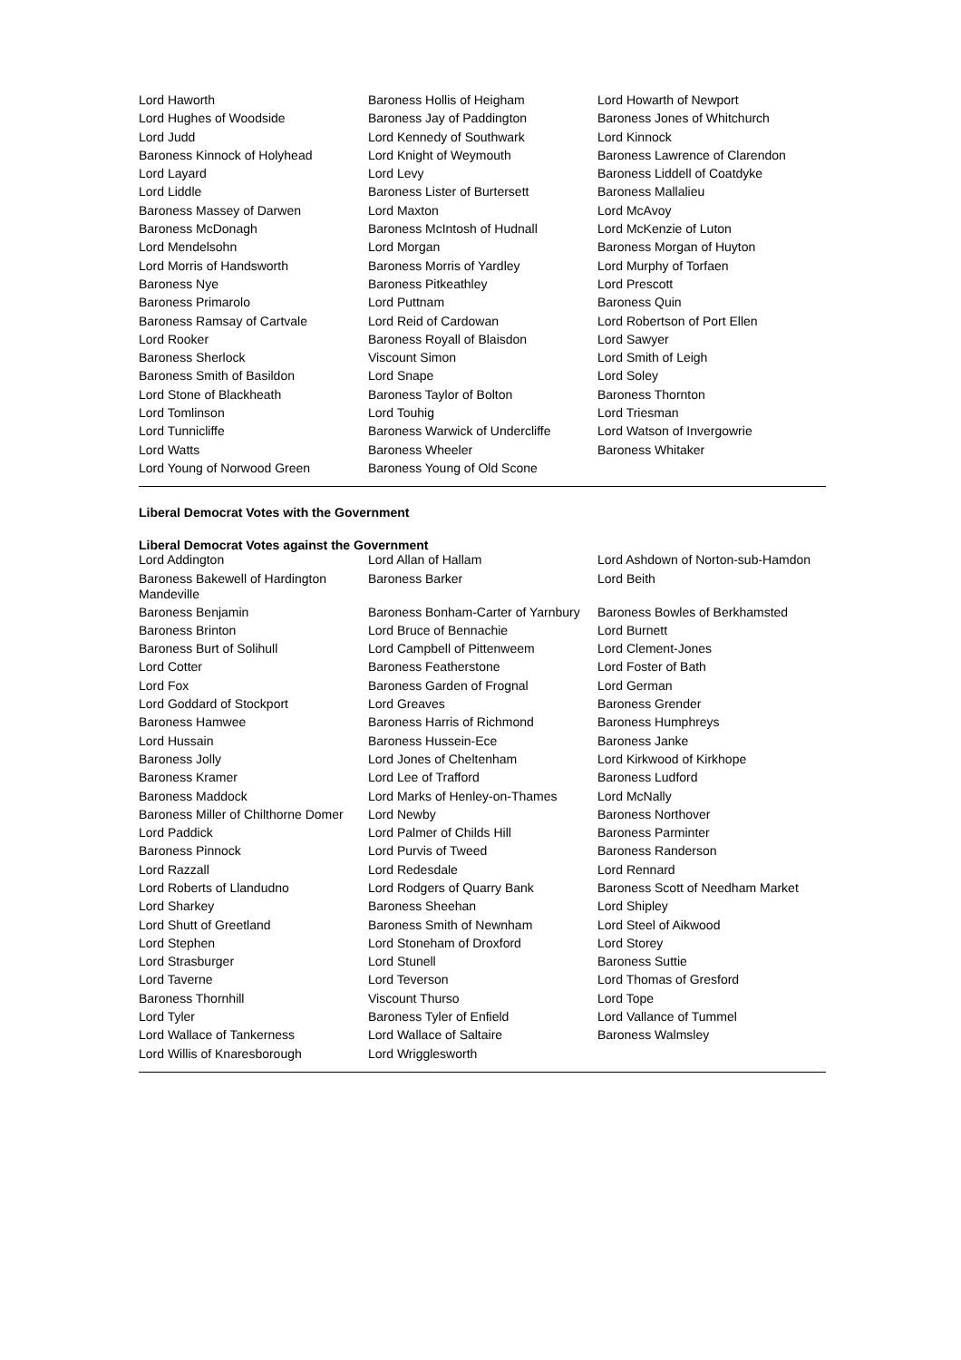| Lord Haworth | Baroness Hollis of Heigham | Lord Howarth of Newport |
| Lord Hughes of Woodside | Baroness Jay of Paddington | Baroness Jones of Whitchurch |
| Lord Judd | Lord Kennedy of Southwark | Lord Kinnock |
| Baroness Kinnock of Holyhead | Lord Knight of Weymouth | Baroness Lawrence of Clarendon |
| Lord Layard | Lord Levy | Baroness Liddell of Coatdyke |
| Lord Liddle | Baroness Lister of Burtersett | Baroness Mallalieu |
| Baroness Massey of Darwen | Lord Maxton | Lord McAvoy |
| Baroness McDonagh | Baroness McIntosh of Hudnall | Lord McKenzie of Luton |
| Lord Mendelsohn | Lord Morgan | Baroness Morgan of Huyton |
| Lord Morris of Handsworth | Baroness Morris of Yardley | Lord Murphy of Torfaen |
| Baroness Nye | Baroness Pitkeathley | Lord Prescott |
| Baroness Primarolo | Lord Puttnam | Baroness Quin |
| Baroness Ramsay of Cartvale | Lord Reid of Cardowan | Lord Robertson of Port Ellen |
| Lord Rooker | Baroness Royall of Blaisdon | Lord Sawyer |
| Baroness Sherlock | Viscount Simon | Lord Smith of Leigh |
| Baroness Smith of Basildon | Lord Snape | Lord Soley |
| Lord Stone of Blackheath | Baroness Taylor of Bolton | Baroness Thornton |
| Lord Tomlinson | Lord Touhig | Lord Triesman |
| Lord Tunnicliffe | Baroness Warwick of Undercliffe | Lord Watson of Invergowrie |
| Lord Watts | Baroness Wheeler | Baroness Whitaker |
| Lord Young of Norwood Green | Baroness Young of Old Scone | |
Liberal Democrat Votes with the Government
Liberal Democrat Votes against the Government
| Lord Addington | Lord Allan of Hallam | Lord Ashdown of Norton-sub-Hamdon |
| Baroness Bakewell of Hardington Mandeville | Baroness Barker | Lord Beith |
| Baroness Benjamin | Baroness Bonham-Carter of Yarnbury | Baroness Bowles of Berkhamsted |
| Baroness Brinton | Lord Bruce of Bennachie | Lord Burnett |
| Baroness Burt of Solihull | Lord Campbell of Pittenweem | Lord Clement-Jones |
| Lord Cotter | Baroness Featherstone | Lord Foster of Bath |
| Lord Fox | Baroness Garden of Frognal | Lord German |
| Lord Goddard of Stockport | Lord Greaves | Baroness Grender |
| Baroness Hamwee | Baroness Harris of Richmond | Baroness Humphreys |
| Lord Hussain | Baroness Hussein-Ece | Baroness Janke |
| Baroness Jolly | Lord Jones of Cheltenham | Lord Kirkwood of Kirkhope |
| Baroness Kramer | Lord Lee of Trafford | Baroness Ludford |
| Baroness Maddock | Lord Marks of Henley-on-Thames | Lord McNally |
| Baroness Miller of Chilthorne Domer | Lord Newby | Baroness Northover |
| Lord Paddick | Lord Palmer of Childs Hill | Baroness Parminter |
| Baroness Pinnock | Lord Purvis of Tweed | Baroness Randerson |
| Lord Razzall | Lord Redesdale | Lord Rennard |
| Lord Roberts of Llandudno | Lord Rodgers of Quarry Bank | Baroness Scott of Needham Market |
| Lord Sharkey | Baroness Sheehan | Lord Shipley |
| Lord Shutt of Greetland | Baroness Smith of Newnham | Lord Steel of Aikwood |
| Lord Stephen | Lord Stoneham of Droxford | Lord Storey |
| Lord Strasburger | Lord Stunell | Baroness Suttie |
| Lord Taverne | Lord Teverson | Lord Thomas of Gresford |
| Baroness Thornhill | Viscount Thurso | Lord Tope |
| Lord Tyler | Baroness Tyler of Enfield | Lord Vallance of Tummel |
| Lord Wallace of Tankerness | Lord Wallace of Saltaire | Baroness Walmsley |
| Lord Willis of Knaresborough | Lord Wrigglesworth | |